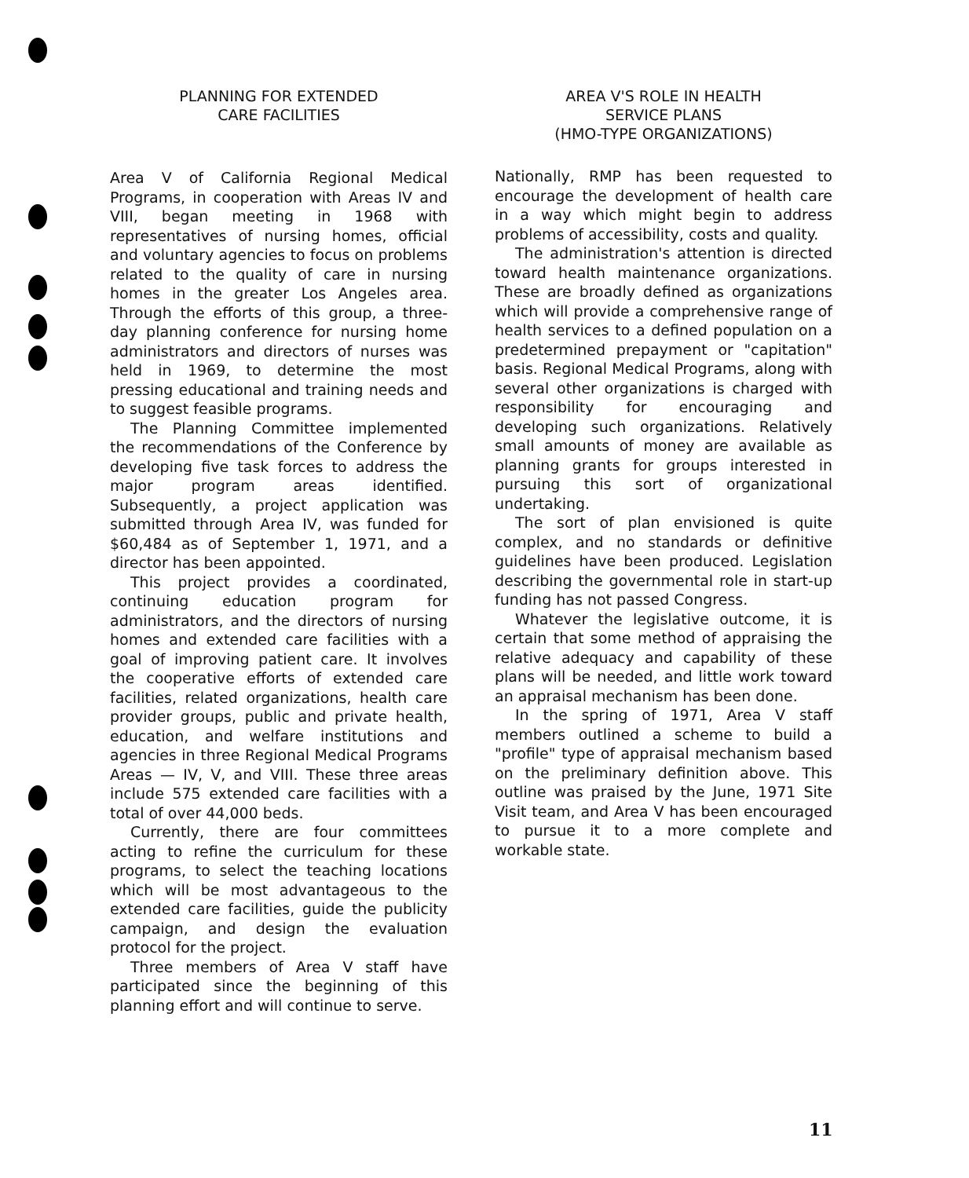PLANNING FOR EXTENDED
CARE FACILITIES
Area V of California Regional Medical Programs, in cooperation with Areas IV and VIII, began meeting in 1968 with representatives of nursing homes, official and voluntary agencies to focus on problems related to the quality of care in nursing homes in the greater Los Angeles area. Through the efforts of this group, a three-day planning conference for nursing home administrators and directors of nurses was held in 1969, to determine the most pressing educational and training needs and to suggest feasible programs.
The Planning Committee implemented the recommendations of the Conference by developing five task forces to address the major program areas identified. Subsequently, a project application was submitted through Area IV, was funded for $60,484 as of September 1, 1971, and a director has been appointed.
This project provides a coordinated, continuing education program for administrators, and the directors of nursing homes and extended care facilities with a goal of improving patient care. It involves the cooperative efforts of extended care facilities, related organizations, health care provider groups, public and private health, education, and welfare institutions and agencies in three Regional Medical Programs Areas — IV, V, and VIII. These three areas include 575 extended care facilities with a total of over 44,000 beds.
Currently, there are four committees acting to refine the curriculum for these programs, to select the teaching locations which will be most advantageous to the extended care facilities, guide the publicity campaign, and design the evaluation protocol for the project.
Three members of Area V staff have participated since the beginning of this planning effort and will continue to serve.
AREA V'S ROLE IN HEALTH
SERVICE PLANS
(HMO-TYPE ORGANIZATIONS)
Nationally, RMP has been requested to encourage the development of health care in a way which might begin to address problems of accessibility, costs and quality.
The administration's attention is directed toward health maintenance organizations. These are broadly defined as organizations which will provide a comprehensive range of health services to a defined population on a predetermined prepayment or "capitation" basis. Regional Medical Programs, along with several other organizations is charged with responsibility for encouraging and developing such organizations. Relatively small amounts of money are available as planning grants for groups interested in pursuing this sort of organizational undertaking.
The sort of plan envisioned is quite complex, and no standards or definitive guidelines have been produced. Legislation describing the governmental role in start-up funding has not passed Congress.
Whatever the legislative outcome, it is certain that some method of appraising the relative adequacy and capability of these plans will be needed, and little work toward an appraisal mechanism has been done.
In the spring of 1971, Area V staff members outlined a scheme to build a "profile" type of appraisal mechanism based on the preliminary definition above. This outline was praised by the June, 1971 Site Visit team, and Area V has been encouraged to pursue it to a more complete and workable state.
11